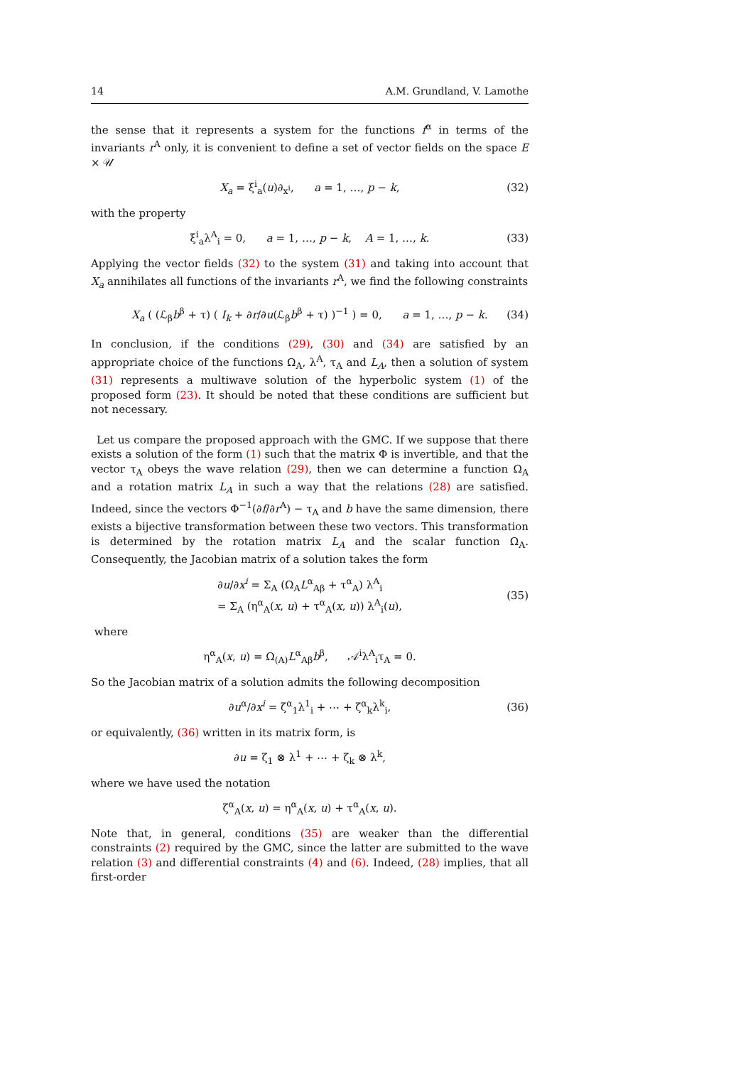14 A.M. Grundland, V. Lamothe
the sense that it represents a system for the functions f<sup>α</sup> in terms of the invariants r<sup>A</sup> only, it is convenient to define a set of vector fields on the space E × 𝒰
X<sub>a</sub> = ξ<sup>i</sup><sub>a</sub>(u)∂<sub>x<sup>i</sup></sub>, a = 1, …, p − k, (32)
with the property
ξ<sup>i</sup><sub>a</sub>λ<sup>A</sup><sub>i</sub> = 0, a = 1, …, p − k, A = 1, …, k. (33)
Applying the vector fields (32) to the system (31) and taking into account that X<sub>a</sub> annihilates all functions of the invariants r<sup>A</sup>, we find the following constraints
X<sub>a</sub> ( (ℒ<sub>β</sub>b<sup>β</sup> + τ) ( I<sub>k</sub> + ∂r/∂u(ℒ<sub>β</sub>b<sup>β</sup> + τ) )<sup>−1</sup> ) = 0, a = 1, …, p − k. (34)
In conclusion, if the conditions (29), (30) and (34) are satisfied by an appropriate choice of the functions Ω<sub>A</sub>, λ<sup>A</sup>, τ<sub>A</sub> and L<sub>A</sub>, then a solution of system (31) represents a multiwave solution of the hyperbolic system (1) of the proposed form (23). It should be noted that these conditions are sufficient but not necessary.
Let us compare the proposed approach with the GMC. If we suppose that there exists a solution of the form (1) such that the matrix Φ is invertible, and that the vector τ<sub>A</sub> obeys the wave relation (29), then we can determine a function Ω<sub>A</sub> and a rotation matrix L<sub>A</sub> in such a way that the relations (28) are satisfied. Indeed, since the vectors Φ<sup>−1</sup>(∂f/∂r<sup>A</sup>) − τ<sub>A</sub> and b have the same dimension, there exists a bijective transformation between these two vectors. This transformation is determined by the rotation matrix L<sub>A</sub> and the scalar function Ω<sub>A</sub>. Consequently, the Jacobian matrix of a solution takes the form
∂u/∂x<sup>i</sup> = Σ<sub>A</sub> (Ω<sub>A</sub>L<sup>α</sup><sub>Aβ</sub> + τ<sup>α</sup><sub>A</sub>) λ<sup>A</sup><sub>i</sub>
= Σ<sub>A</sub> (η<sup>α</sup><sub>A</sub>(x, u) + τ<sup>α</sup><sub>A</sub>(x, u)) λ<sup>A</sup><sub>i</sub>(u), (35)
where
η<sup>α</sup><sub>A</sub>(x, u) = Ω<sub>(A)</sub>L<sup>α</sup><sub>Aβ</sub>b<sup>β</sup>, 𝒜<sup>i</sup>λ<sup>A</sup><sub>i</sub>τ<sub>A</sub> = 0.
So the Jacobian matrix of a solution admits the following decomposition
∂u<sup>α</sup>/∂x<sup>i</sup> = ζ<sup>α</sup><sub>1</sub>λ<sup>1</sup><sub>i</sub> + ⋯ + ζ<sup>α</sup><sub>k</sub>λ<sup>k</sup><sub>i</sub>, (36)
or equivalently, (36) written in its matrix form, is
∂u = ζ<sub>1</sub> ⊗ λ<sup>1</sup> + ⋯ + ζ<sub>k</sub> ⊗ λ<sup>k</sup>,
where we have used the notation
ζ<sup>α</sup><sub>A</sub>(x, u) = η<sup>α</sup><sub>A</sub>(x, u) + τ<sup>α</sup><sub>A</sub>(x, u).
Note that, in general, conditions (35) are weaker than the differential constraints (2) required by the GMC, since the latter are submitted to the wave relation (3) and differential constraints (4) and (6). Indeed, (28) implies, that all first-order